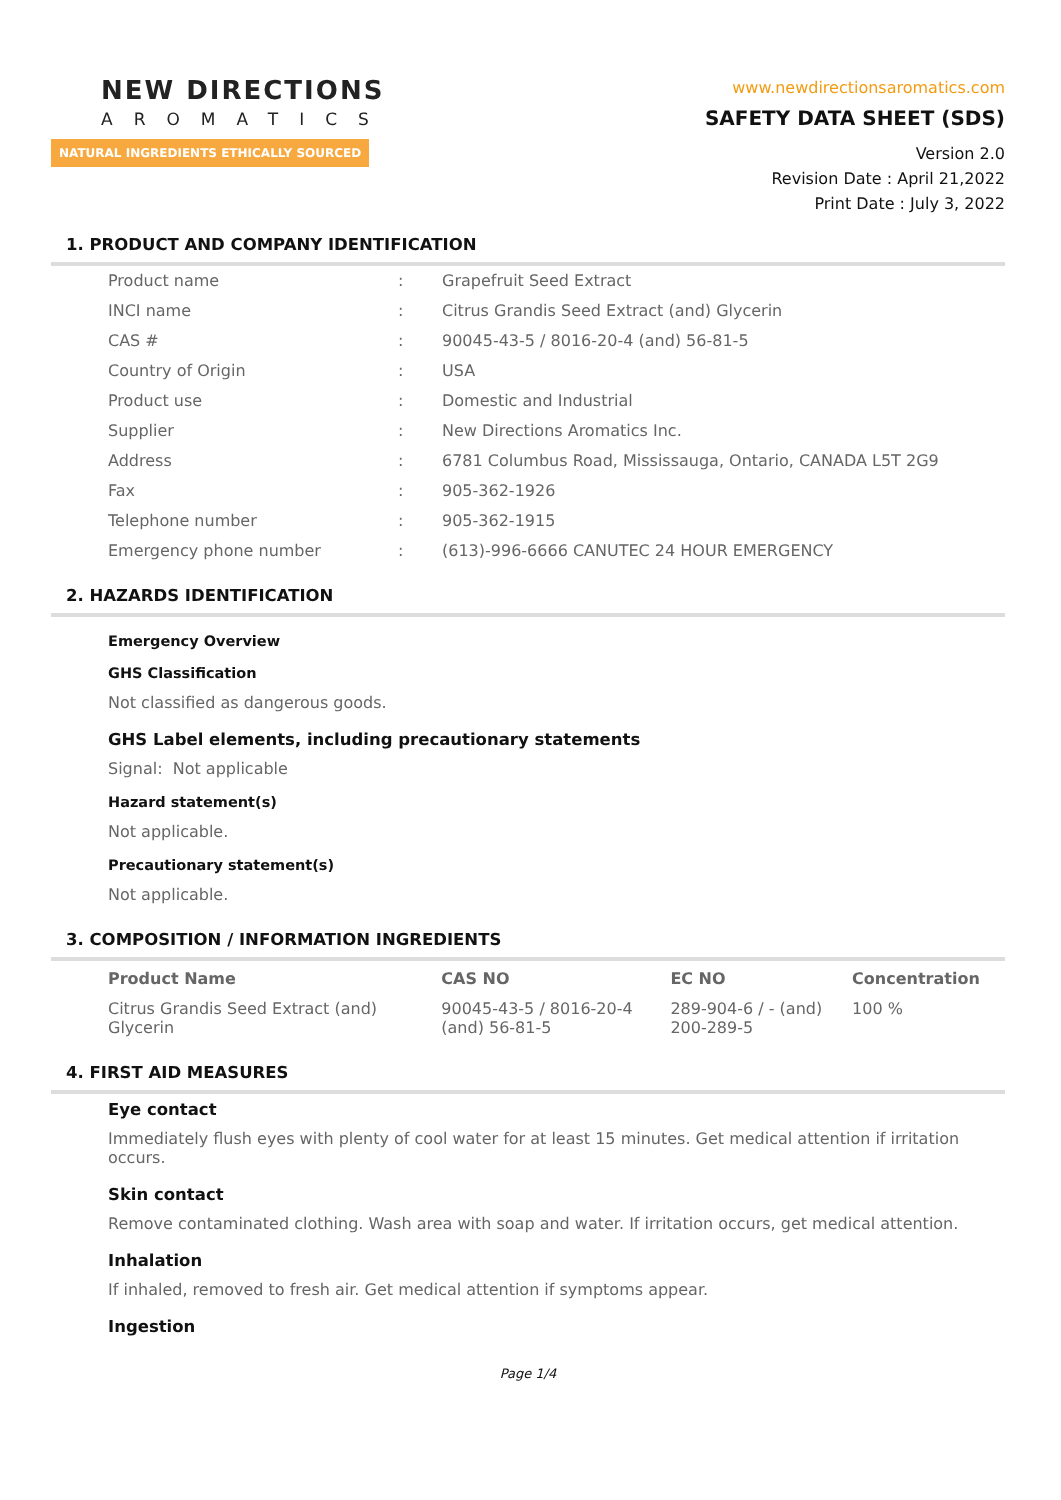NEW DIRECTIONS
AROMATICS
NATURAL INGREDIENTS ETHICALLY SOURCED
www.newdirectionsaromatics.com
SAFETY DATA SHEET (SDS)
Version 2.0
Revision Date : April 21,2022
Print Date : July 3, 2022
1. PRODUCT AND COMPANY IDENTIFICATION
| Product name | : | Grapefruit Seed Extract |
| INCI name | : | Citrus Grandis Seed Extract (and) Glycerin |
| CAS # | : | 90045-43-5 / 8016-20-4 (and) 56-81-5 |
| Country of Origin | : | USA |
| Product use | : | Domestic and Industrial |
| Supplier | : | New Directions Aromatics Inc. |
| Address | : | 6781 Columbus Road, Mississauga, Ontario, CANADA L5T 2G9 |
| Fax | : | 905-362-1926 |
| Telephone number | : | 905-362-1915 |
| Emergency phone number | : | (613)-996-6666 CANUTEC 24 HOUR EMERGENCY |
2. HAZARDS IDENTIFICATION
Emergency Overview
GHS Classification
Not classified as dangerous goods.
GHS Label elements, including precautionary statements
Signal: Not applicable
Hazard statement(s)
Not applicable.
Precautionary statement(s)
Not applicable.
3. COMPOSITION / INFORMATION INGREDIENTS
| Product Name | CAS NO | EC NO | Concentration |
| --- | --- | --- | --- |
| Citrus Grandis Seed Extract (and) Glycerin | 90045-43-5 / 8016-20-4 (and) 56-81-5 | 289-904-6 / - (and) 200-289-5 | 100 % |
4. FIRST AID MEASURES
Eye contact
Immediately flush eyes with plenty of cool water for at least 15 minutes. Get medical attention if irritation occurs.
Skin contact
Remove contaminated clothing. Wash area with soap and water. If irritation occurs, get medical attention.
Inhalation
If inhaled, removed to fresh air. Get medical attention if symptoms appear.
Ingestion
Page 1/4